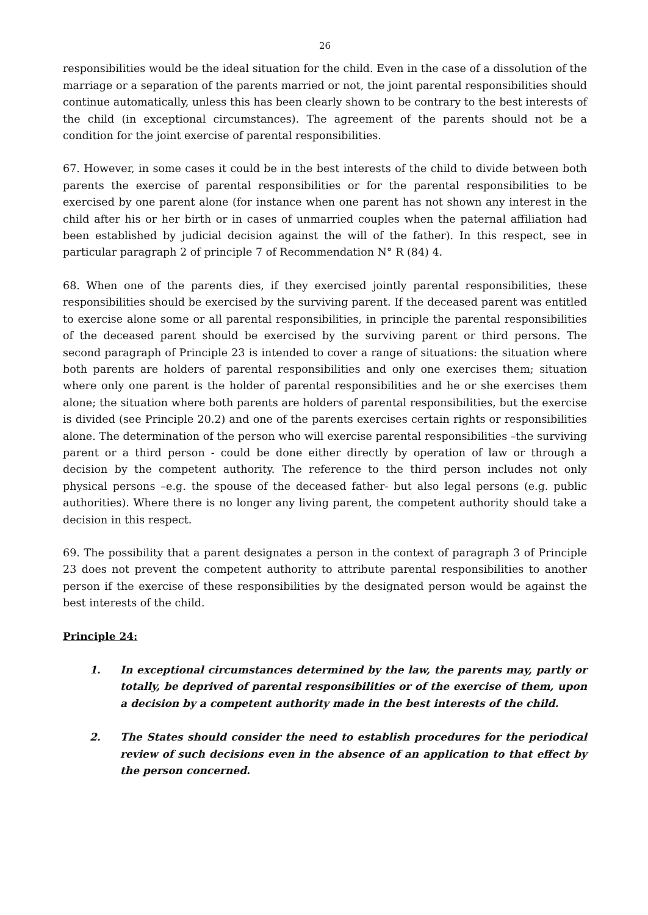26
responsibilities would be the ideal situation for the child. Even in the case of a dissolution of the marriage or a separation of the parents married or not, the joint parental responsibilities should continue automatically, unless this has been clearly shown to be contrary to the best interests of the child (in exceptional circumstances). The agreement of the parents should not be a condition for the joint exercise of parental responsibilities.
67. However, in some cases it could be in the best interests of the child to divide between both parents the exercise of parental responsibilities or for the parental responsibilities to be exercised by one parent alone (for instance when one parent has not shown any interest in the child after his or her birth or in cases of unmarried couples when the paternal affiliation had been established by judicial decision against the will of the father). In this respect, see in particular paragraph 2 of principle 7 of Recommendation N° R (84) 4.
68. When one of the parents dies, if they exercised jointly parental responsibilities, these responsibilities should be exercised by the surviving parent. If the deceased parent was entitled to exercise alone some or all parental responsibilities, in principle the parental responsibilities of the deceased parent should be exercised by the surviving parent or third persons. The second paragraph of Principle 23 is intended to cover a range of situations: the situation where both parents are holders of parental responsibilities and only one exercises them; situation where only one parent is the holder of parental responsibilities and he or she exercises them alone; the situation where both parents are holders of parental responsibilities, but the exercise is divided (see Principle 20.2) and one of the parents exercises certain rights or responsibilities alone. The determination of the person who will exercise parental responsibilities –the surviving parent or a third person - could be done either directly by operation of law or through a decision by the competent authority. The reference to the third person includes not only physical persons –e.g. the spouse of the deceased father- but also legal persons (e.g. public authorities). Where there is no longer any living parent, the competent authority should take a decision in this respect.
69. The possibility that a parent designates a person in the context of paragraph 3 of Principle 23 does not prevent the competent authority to attribute parental responsibilities to another person if the exercise of these responsibilities by the designated person would be against the best interests of the child.
Principle 24:
1. In exceptional circumstances determined by the law, the parents may, partly or totally, be deprived of parental responsibilities or of the exercise of them, upon a decision by a competent authority made in the best interests of the child.
2. The States should consider the need to establish procedures for the periodical review of such decisions even in the absence of an application to that effect by the person concerned.